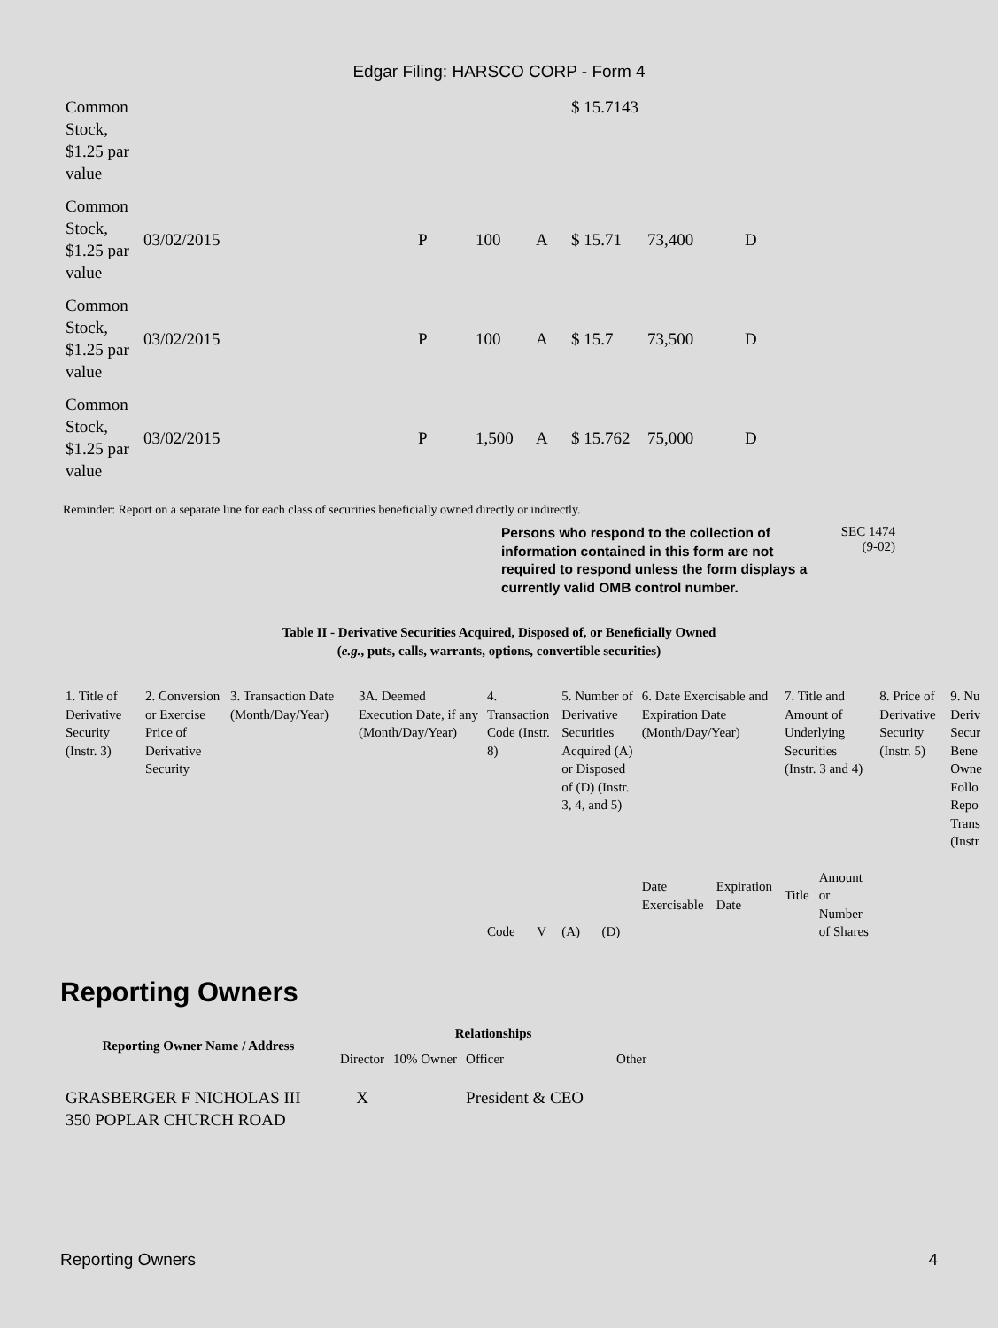Edgar Filing: HARSCO CORP - Form 4
| Common Stock, $1.25 par value | | | | | $ 15.7143 | | |
| Common Stock, $1.25 par value | 03/02/2015 | P | 100 | A | $ 15.71 | 73,400 | D |
| Common Stock, $1.25 par value | 03/02/2015 | P | 100 | A | $ 15.7 | 73,500 | D |
| Common Stock, $1.25 par value | 03/02/2015 | P | 1,500 | A | $ 15.762 | 75,000 | D |
Reminder: Report on a separate line for each class of securities beneficially owned directly or indirectly.
Persons who respond to the collection of information contained in this form are not required to respond unless the form displays a currently valid OMB control number. SEC 1474
(9-02)
Table II - Derivative Securities Acquired, Disposed of, or Beneficially Owned
(e.g., puts, calls, warrants, options, convertible securities)
| 1. Title of Derivative Security (Instr. 3) | 2. Conversion or Exercise Price of Derivative Security | 3. Transaction Date (Month/Day/Year) | 3A. Deemed Execution Date, if any (Month/Day/Year) | 4. Transaction Code (Instr. 8) | | 5. Number of Derivative Securities Acquired (A) or Disposed of (D) (Instr. 3, 4, and 5) | | 6. Date Exercisable and Expiration Date (Month/Day/Year) | | 7. Title and Amount of Underlying Securities (Instr. 3 and 4) | | 8. Price of Derivative Security (Instr. 5) | 9. Nu Deriv Secur Bene Owne Follo Repo Trans (Instr |
| | | | | Code | V | (A) | (D) | Date Exercisable | Expiration Date | Title | Amount or Number of Shares | | |
Reporting Owners
| Reporting Owner Name / Address | Relationships | | | |
| --- | --- | --- | --- | --- |
| | Director | 10% Owner | Officer | Other |
| GRASBERGER F NICHOLAS III 350 POPLAR CHURCH ROAD | X | | President & CEO | |
Reporting Owners 4